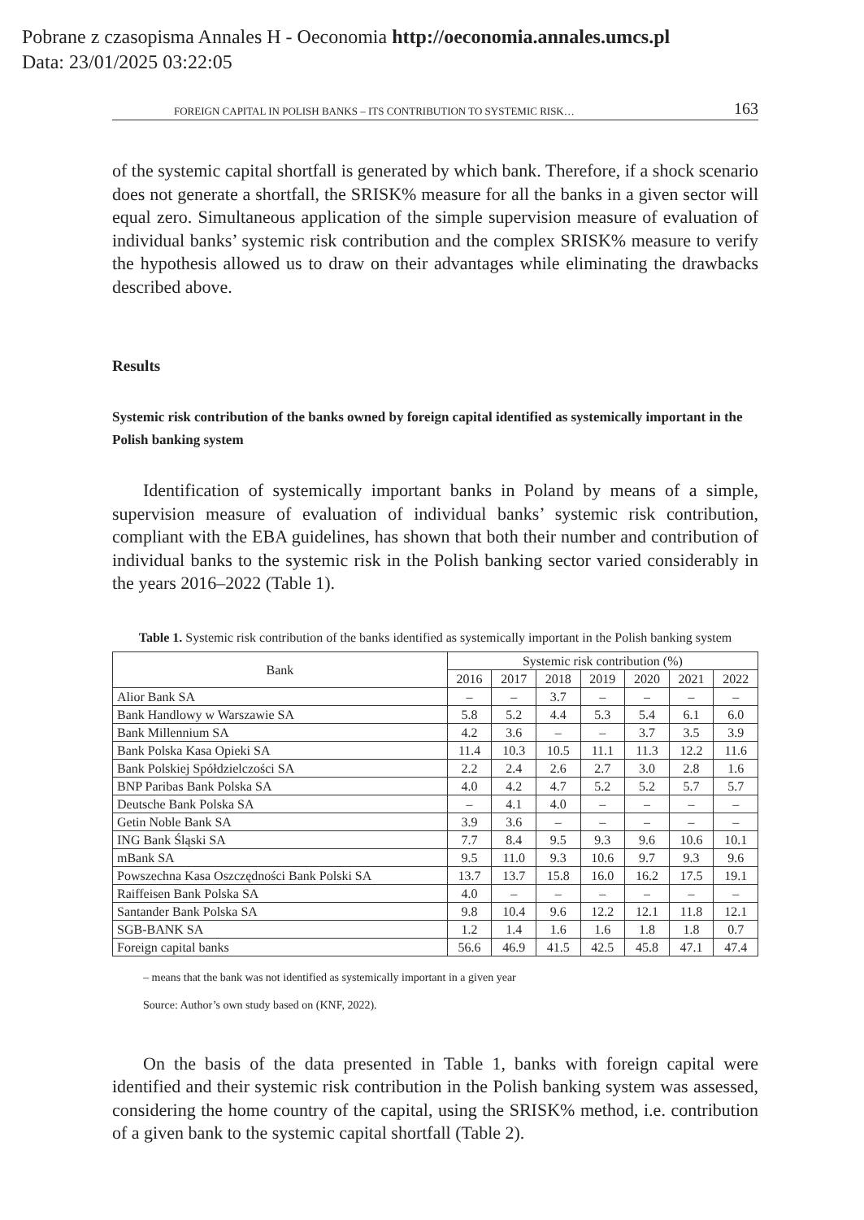Pobrane z czasopisma Annales H - Oeconomia http://oeconomia.annales.umcs.pl
Data: 23/01/2025 03:22:05
FOREIGN CAPITAL IN POLISH BANKS – ITS CONTRIBUTION TO SYSTEMIC RISK… 163
of the systemic capital shortfall is generated by which bank. Therefore, if a shock scenario does not generate a shortfall, the SRISK% measure for all the banks in a given sector will equal zero. Simultaneous application of the simple supervision measure of evaluation of individual banks’ systemic risk contribution and the complex SRISK% measure to verify the hypothesis allowed us to draw on their advantages while eliminating the drawbacks described above.
Results
Systemic risk contribution of the banks owned by foreign capital identified as systemically important in the Polish banking system
Identification of systemically important banks in Poland by means of a simple, supervision measure of evaluation of individual banks’ systemic risk contribution, compliant with the EBA guidelines, has shown that both their number and contribution of individual banks to the systemic risk in the Polish banking sector varied considerably in the years 2016–2022 (Table 1).
Table 1. Systemic risk contribution of the banks identified as systemically important in the Polish banking system
| Bank | Systemic risk contribution (%) | | | | | | |
| --- | --- | --- | --- | --- | --- | --- | --- |
| | 2016 | 2017 | 2018 | 2019 | 2020 | 2021 | 2022 |
| Alior Bank SA | – | – | 3.7 | – | – | – | – |
| Bank Handlowy w Warszawie SA | 5.8 | 5.2 | 4.4 | 5.3 | 5.4 | 6.1 | 6.0 |
| Bank Millennium SA | 4.2 | 3.6 | – | – | 3.7 | 3.5 | 3.9 |
| Bank Polska Kasa Opieki SA | 11.4 | 10.3 | 10.5 | 11.1 | 11.3 | 12.2 | 11.6 |
| Bank Polskiej Spółdzielczości SA | 2.2 | 2.4 | 2.6 | 2.7 | 3.0 | 2.8 | 1.6 |
| BNP Paribas Bank Polska SA | 4.0 | 4.2 | 4.7 | 5.2 | 5.2 | 5.7 | 5.7 |
| Deutsche Bank Polska SA | – | 4.1 | 4.0 | – | – | – | – |
| Getin Noble Bank SA | 3.9 | 3.6 | – | – | – | – | – |
| ING Bank Śląski SA | 7.7 | 8.4 | 9.5 | 9.3 | 9.6 | 10.6 | 10.1 |
| mBank SA | 9.5 | 11.0 | 9.3 | 10.6 | 9.7 | 9.3 | 9.6 |
| Powszechna Kasa Oszczędności Bank Polski SA | 13.7 | 13.7 | 15.8 | 16.0 | 16.2 | 17.5 | 19.1 |
| Raiffeisen Bank Polska SA | 4.0 | – | – | – | – | – | – |
| Santander Bank Polska SA | 9.8 | 10.4 | 9.6 | 12.2 | 12.1 | 11.8 | 12.1 |
| SGB-BANK SA | 1.2 | 1.4 | 1.6 | 1.6 | 1.8 | 1.8 | 0.7 |
| Foreign capital banks | 56.6 | 46.9 | 41.5 | 42.5 | 45.8 | 47.1 | 47.4 |
– means that the bank was not identified as systemically important in a given year
Source: Author’s own study based on (KNF, 2022).
On the basis of the data presented in Table 1, banks with foreign capital were identified and their systemic risk contribution in the Polish banking system was assessed, considering the home country of the capital, using the SRISK% method, i.e. contribution of a given bank to the systemic capital shortfall (Table 2).